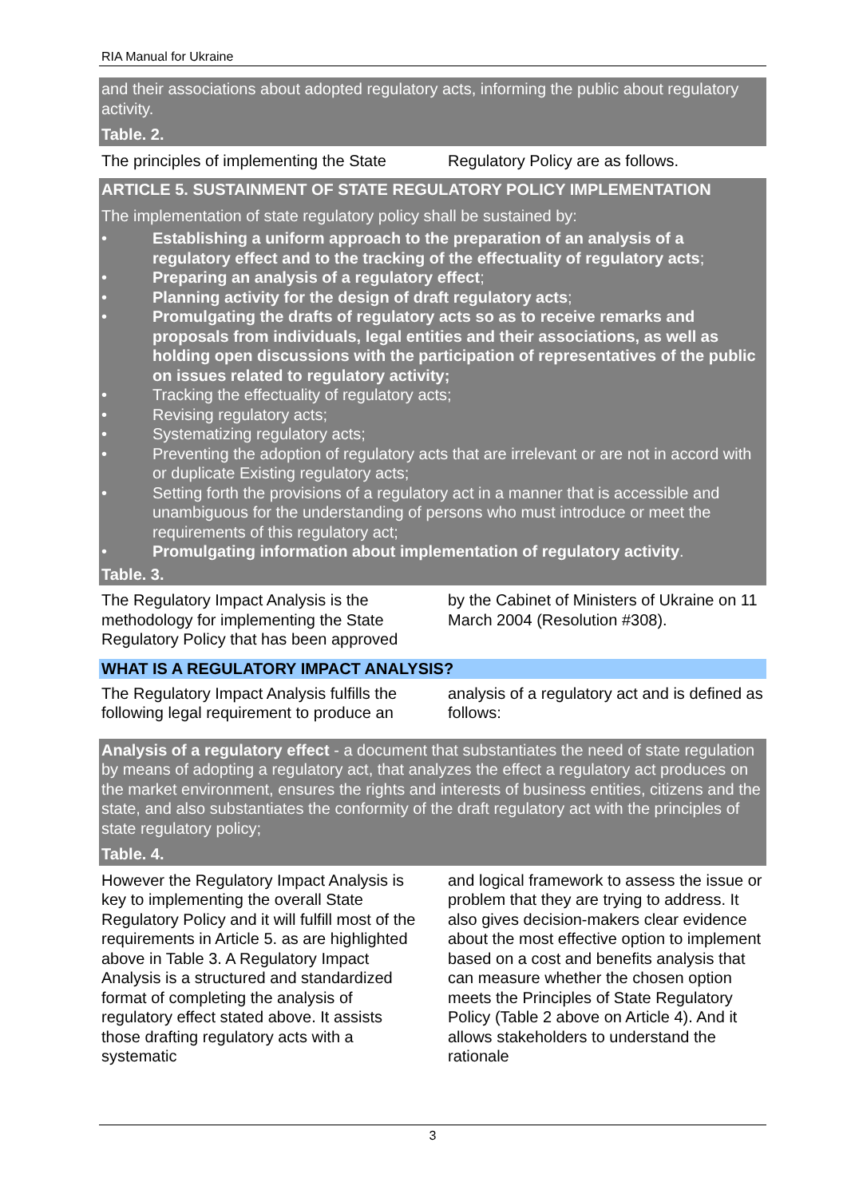RIA Manual for Ukraine
and their associations about adopted regulatory acts, informing the public about regulatory activity.
Table. 2.
The principles of implementing the State
Regulatory Policy are as follows.
ARTICLE 5. SUSTAINMENT OF STATE REGULATORY POLICY IMPLEMENTATION
The implementation of state regulatory policy shall be sustained by:
• Establishing a uniform approach to the preparation of an analysis of a regulatory effect and to the tracking of the effectuality of regulatory acts;
• Preparing an analysis of a regulatory effect;
• Planning activity for the design of draft regulatory acts;
• Promulgating the drafts of regulatory acts so as to receive remarks and proposals from individuals, legal entities and their associations, as well as holding open discussions with the participation of representatives of the public on issues related to regulatory activity;
• Tracking the effectuality of regulatory acts;
• Revising regulatory acts;
• Systematizing regulatory acts;
• Preventing the adoption of regulatory acts that are irrelevant or are not in accord with or duplicate Existing regulatory acts;
• Setting forth the provisions of a regulatory act in a manner that is accessible and unambiguous for the understanding of persons who must introduce or meet the requirements of this regulatory act;
• Promulgating information about implementation of regulatory activity.
Table. 3.
The Regulatory Impact Analysis is the methodology for implementing the State Regulatory Policy that has been approved
by the Cabinet of Ministers of Ukraine on 11 March 2004 (Resolution #308).
WHAT IS A REGULATORY IMPACT ANALYSIS?
The Regulatory Impact Analysis fulfills the following legal requirement to produce an
analysis of a regulatory act and is defined as follows:
Analysis of a regulatory effect - a document that substantiates the need of state regulation by means of adopting a regulatory act, that analyzes the effect a regulatory act produces on the market environment, ensures the rights and interests of business entities, citizens and the state, and also substantiates the conformity of the draft regulatory act with the principles of state regulatory policy;
Table. 4.
However the Regulatory Impact Analysis is key to implementing the overall State Regulatory Policy and it will fulfill most of the requirements in Article 5. as are highlighted above in Table 3. A Regulatory Impact Analysis is a structured and standardized format of completing the analysis of regulatory effect stated above. It assists those drafting regulatory acts with a systematic
and logical framework to assess the issue or problem that they are trying to address. It also gives decision-makers clear evidence about the most effective option to implement based on a cost and benefits analysis that can measure whether the chosen option meets the Principles of State Regulatory Policy (Table 2 above on Article 4). And it allows stakeholders to understand the rationale
3